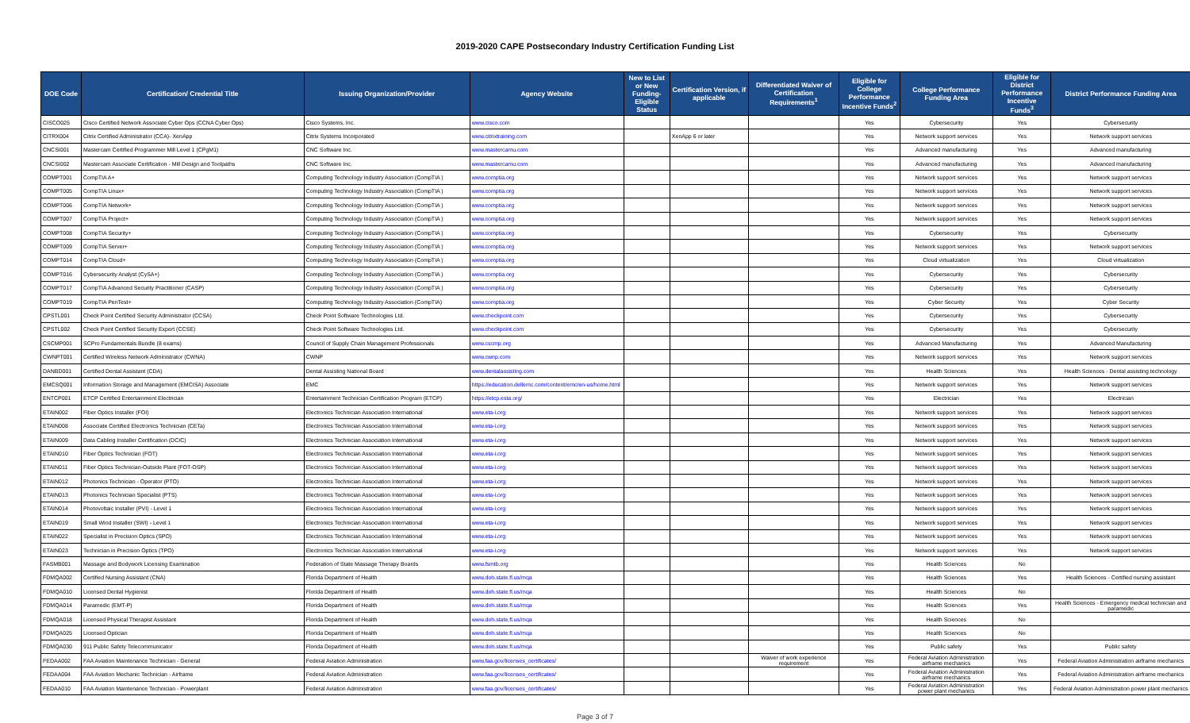2019-2020 CAPE Postsecondary Industry Certification Funding List
| DOE Code | Certification/ Credential Title | Issuing Organization/Provider | Agency Website | New to List or New Funding-Eligible Status | Certification Version, if applicable | Differentiated Waiver of Certification Requirements<sup>1</sup> | Eligible for College Performance Incentive Funds<sup>2</sup> | College Performance Funding Area | Eligible for District Performance Incentive Funds<sup>3</sup> | District Performance Funding Area |
| --- | --- | --- | --- | --- | --- | --- | --- | --- | --- | --- |
| CISCO025 | Cisco Certified Network Associate Cyber Ops (CCNA Cyber Ops) | Cisco Systems, Inc. | www.cisco.com | | | | Yes | Cybersecurity | Yes | Cybersecurity |
| CITRX004 | Citrix Certified Administrator (CCA)- XenApp | Citrix Systems Incorporated | www.citrixtraining.com | | XenApp 6 or later | | Yes | Network support services | Yes | Network support services |
| CNCSI001 | Mastercam Certified Programmer Mill Level 1 (CPgM1) | CNC Software Inc. | www.mastercamu.com | | | | Yes | Advanced manufacturing | Yes | Advanced manufacturing |
| CNCSI002 | Mastercam Associate Certification - Mill Design and Toolpaths | CNC Software Inc. | www.mastercamu.com | | | | Yes | Advanced manufacturing | Yes | Advanced manufacturing |
| COMPT001 | CompTIA A+ | Computing Technology Industry Association (CompTIA ) | www.comptia.org | | | | Yes | Network support services | Yes | Network support services |
| COMPT005 | CompTIA Linux+ | Computing Technology Industry Association (CompTIA ) | www.comptia.org | | | | Yes | Network support services | Yes | Network support services |
| COMPT006 | CompTIA Network+ | Computing Technology Industry Association (CompTIA ) | www.comptia.org | | | | Yes | Network support services | Yes | Network support services |
| COMPT007 | CompTIA Project+ | Computing Technology Industry Association (CompTIA ) | www.comptia.org | | | | Yes | Network support services | Yes | Network support services |
| COMPT008 | CompTIA Security+ | Computing Technology Industry Association (CompTIA ) | www.comptia.org | | | | Yes | Cybersecurity | Yes | Cybersecurity |
| COMPT009 | CompTIA Server+ | Computing Technology Industry Association (CompTIA ) | www.comptia.org | | | | Yes | Network support services | Yes | Network support services |
| COMPT014 | CompTIA Cloud+ | Computing Technology Industry Association (CompTIA ) | www.comptia.org | | | | Yes | Cloud virtualization | Yes | Cloud virtualization |
| COMPT016 | Cybersecurity Analyst (CySA+) | Computing Technology Industry Association (CompTIA ) | www.comptia.org | | | | Yes | Cybersecurity | Yes | Cybersecurity |
| COMPT017 | CompTIA Advanced Security Practitioner (CASP) | Computing Technology Industry Association (CompTIA ) | www.comptia.org | | | | Yes | Cybersecurity | Yes | Cybersecurity |
| COMPT019 | CompTIA PenTest+ | Computing Technology Industry Association (CompTIA) | www.comptia.org | | | | Yes | Cyber Security | Yes | Cyber Security |
| CPSTL001 | Check Point Certified Security Administrator (CCSA) | Check Point Software Technologies Ltd. | www.checkpoint.com | | | | Yes | Cybersecurity | Yes | Cybersecurity |
| CPSTL002 | Check Point Certified Security Expert (CCSE) | Check Point Software Technologies Ltd. | www.checkpoint.com | | | | Yes | Cybersecurity | Yes | Cybersecurity |
| CSCMP001 | SCPro Fundamentals Bundle (8 exams) | Council of Supply Chain Management Professionals | www.cscmp.org | | | | Yes | Advanced Manufacturing | Yes | Advanced Manufacturing |
| CWNPT001 | Certified Wireless Network Administrator (CWNA) | CWNP | www.cwnp.com | | | | Yes | Network support services | Yes | Network support services |
| DANBD001 | Certified Dental Assistant (CDA) | Dental Assisting National Board | www.dentalassisting.com | | | | Yes | Health Sciences | Yes | Health Sciences - Dental assisting technology |
| EMCSQ001 | Information Storage and Management (EMCISA) Associate | EMC | https://education.dellemc.com/content/emc/en-us/home.html | | | | Yes | Network support services | Yes | Network support services |
| ENTCP001 | ETCP Certified Entertainment Electrician | Entertainment Technician Certification Program (ETCP) | https://etcp.esta.org/ | | | | Yes | Electrician | Yes | Electrician |
| ETAIN002 | Fiber Optics Installer (FOI) | Electronics Technician Association International | www.eta-i.org | | | | Yes | Network support services | Yes | Network support services |
| ETAIN008 | Associate Certified Electronics Technician (CETa) | Electronics Technician Association International | www.eta-i.org | | | | Yes | Network support services | Yes | Network support services |
| ETAIN009 | Data Cabling Installer Certification (DCIC) | Electronics Technician Association International | www.eta-i.org | | | | Yes | Network support services | Yes | Network support services |
| ETAIN010 | Fiber Optics Technician (FOT) | Electronics Technician Association International | www.eta-i.org | | | | Yes | Network support services | Yes | Network support services |
| ETAIN011 | Fiber Optics Technician-Outside Plant (FOT-OSP) | Electronics Technician Association International | www.eta-i.org | | | | Yes | Network support services | Yes | Network support services |
| ETAIN012 | Photonics Technician - Operator (PTO) | Electronics Technician Association International | www.eta-i.org | | | | Yes | Network support services | Yes | Network support services |
| ETAIN013 | Photonics Technician Specialist (PTS) | Electronics Technician Association International | www.eta-i.org | | | | Yes | Network support services | Yes | Network support services |
| ETAIN014 | Photovoltaic Installer (PVI) - Level 1 | Electronics Technician Association International | www.eta-i.org | | | | Yes | Network support services | Yes | Network support services |
| ETAIN019 | Small Wind Installer (SWI) - Level 1 | Electronics Technician Association International | www.eta-i.org | | | | Yes | Network support services | Yes | Network support services |
| ETAIN022 | Specialist in Precision Optics (SPO) | Electronics Technician Association International | www.eta-i.org | | | | Yes | Network support services | Yes | Network support services |
| ETAIN023 | Technician in Precision Optics (TPO) | Electronics Technician Association International | www.eta-i.org | | | | Yes | Network support services | Yes | Network support services |
| FASMB001 | Massage and Bodywork Licensing Examination | Federation of State Massage Therapy Boards | www.fsmtb.org | | | | Yes | Health Sciences | No | |
| FDMQA002 | Certified Nursing Assistant (CNA) | Florida Department of Health | www.doh.state.fl.us/mqa | | | | Yes | Health Sciences | Yes | Health Sciences - Certified nursing assistant |
| FDMQA010 | Licensed Dental Hygienist | Florida Department of Health | www.doh.state.fl.us/mqa | | | | Yes | Health Sciences | No | |
| FDMQA014 | Paramedic (EMT-P) | Florida Department of Health | www.doh.state.fl.us/mqa | | | | Yes | Health Sciences | Yes | Health Sciences - Emergency medical technician and paramedic |
| FDMQA018 | Licensed Physical Therapist Assistant | Florida Department of Health | www.doh.state.fl.us/mqa | | | | Yes | Health Sciences | No | |
| FDMQA025 | Licensed Optician | Florida Department of Health | www.doh.state.fl.us/mqa | | | | Yes | Health Sciences | No | |
| FDMQA030 | 911 Public Safety Telecommunicator | Florida Department of Health | www.doh.state.fl.us/mqa | | | | Yes | Public safety | Yes | Public safety |
| FEDAA002 | FAA Aviation Maintenance Technician - General | Federal Aviation Administration | www.faa.gov/licenses_certificates/ | | | Waiver of work experience requirement | Yes | Federal Aviation Administration airframe mechanics | Yes | Federal Aviation Administration airframe mechanics |
| FEDAA004 | FAA Aviation Mechanic Technician - Airframe | Federal Aviation Administration | www.faa.gov/licenses_certificates/ | | | | Yes | Federal Aviation Administration airframe mechanics | Yes | Federal Aviation Administration airframe mechanics |
| FEDAA010 | FAA Aviation Maintenance Technician - Powerplant | Federal Aviation Administration | www.faa.gov/licenses_certificates/ | | | | Yes | Federal Aviation Administration power plant mechanics | Yes | Federal Aviation Administration power plant mechanics |
Page 3 of 7